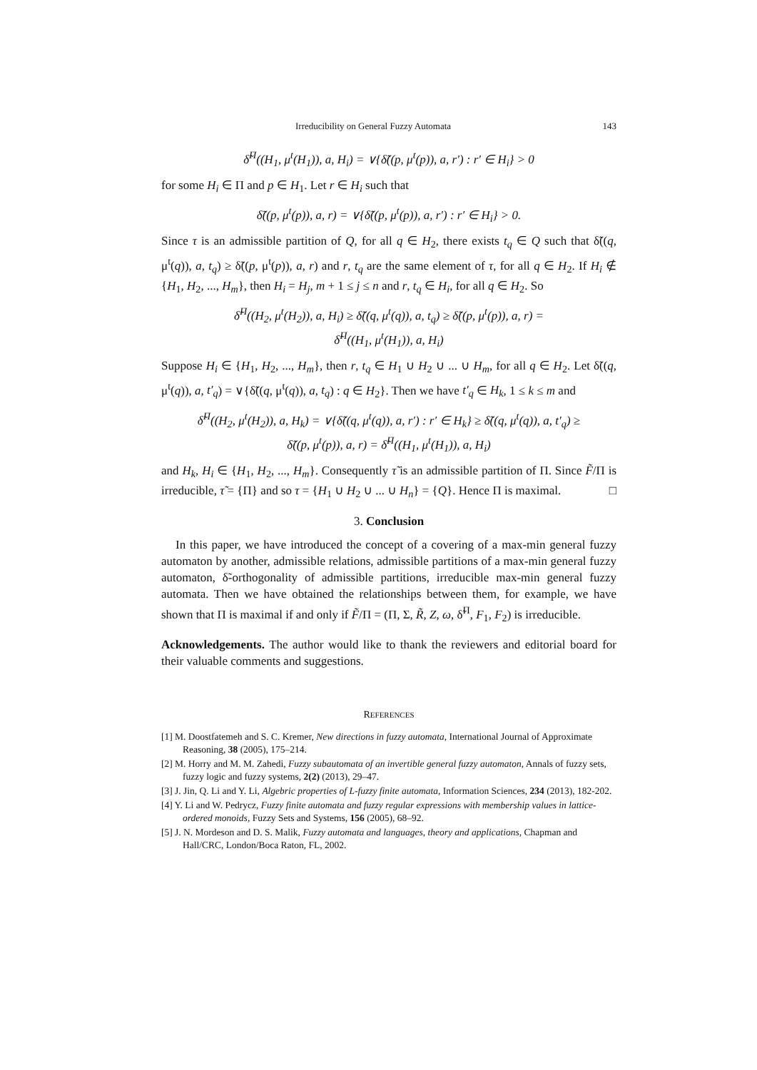Irreducibility on General Fuzzy Automata 143
δ̃<sup>Π</sup>((H<sub>1</sub>, μ<sup>t</sup>(H<sub>1</sub>)), a, H<sub>i</sub>) = ∨{δ̃((p, μ<sup>t</sup>(p)), a, r′) : r′ ∈ H<sub>i</sub>} > 0
for some H<sub>i</sub> ∈ Π and p ∈ H<sub>1</sub>. Let r ∈ H<sub>i</sub> such that
δ̃((p, μ<sup>t</sup>(p)), a, r) = ∨{δ̃((p, μ<sup>t</sup>(p)), a, r′) : r′ ∈ H<sub>i</sub>} > 0.
Since τ is an admissible partition of Q, for all q ∈ H<sub>2</sub>, there exists t<sub>q</sub> ∈ Q such that δ̃((q, μ<sup>t</sup>(q)), a, t<sub>q</sub>) ≥ δ̃((p, μ<sup>t</sup>(p)), a, r) and r, t<sub>q</sub> are the same element of τ, for all q ∈ H<sub>2</sub>. If H<sub>i</sub> ∉ {H<sub>1</sub>, H<sub>2</sub>, ..., H<sub>m</sub>}, then H<sub>i</sub> = H<sub>j</sub>, m + 1 ≤ j ≤ n and r, t<sub>q</sub> ∈ H<sub>i</sub>, for all q ∈ H<sub>2</sub>. So
δ̃<sup>Π</sup>((H<sub>2</sub>, μ<sup>t</sup>(H<sub>2</sub>)), a, H<sub>i</sub>) ≥ δ̃((q, μ<sup>t</sup>(q)), a, t<sub>q</sub>) ≥ δ̃((p, μ<sup>t</sup>(p)), a, r) =
δ̃<sup>Π</sup>((H<sub>1</sub>, μ<sup>t</sup>(H<sub>1</sub>)), a, H<sub>i</sub>)
Suppose H<sub>i</sub> ∈ {H<sub>1</sub>, H<sub>2</sub>, ..., H<sub>m</sub>}, then r, t<sub>q</sub> ∈ H<sub>1</sub> ∪ H<sub>2</sub> ∪ ... ∪ H<sub>m</sub>, for all q ∈ H<sub>2</sub>. Let δ̃((q, μ<sup>t</sup>(q)), a, t′<sub>q</sub>) = ∨{δ̃((q, μ<sup>t</sup>(q)), a, t<sub>q</sub>) : q ∈ H<sub>2</sub>}. Then we have t′<sub>q</sub> ∈ H<sub>k</sub>, 1 ≤ k ≤ m and
δ̃<sup>Π</sup>((H<sub>2</sub>, μ<sup>t</sup>(H<sub>2</sub>)), a, H<sub>k</sub>) = ∨{δ̃((q, μ<sup>t</sup>(q)), a, r′) : r′ ∈ H<sub>k</sub>} ≥ δ̃((q, μ<sup>t</sup>(q)), a, t′<sub>q</sub>) ≥
δ̃((p, μ<sup>t</sup>(p)), a, r) = δ̃<sup>Π</sup>((H<sub>1</sub>, μ<sup>t</sup>(H<sub>1</sub>)), a, H<sub>i</sub>)
and H<sub>k</sub>, H<sub>i</sub> ∈ {H<sub>1</sub>, H<sub>2</sub>, ..., H<sub>m</sub>}. Consequently τ̃ is an admissible partition of Π. Since F̃/Π is irreducible, τ̃ = {Π} and so τ = {H<sub>1</sub> ∪ H<sub>2</sub> ∪ ... ∪ H<sub>n</sub>} = {Q}. Hence Π is maximal. □
3. Conclusion
In this paper, we have introduced the concept of a covering of a max-min general fuzzy automaton by another, admissible relations, admissible partitions of a max-min general fuzzy automaton, δ̃-orthogonality of admissible partitions, irreducible max-min general fuzzy automata. Then we have obtained the relationships between them, for example, we have shown that Π is maximal if and only if F̃/Π = (Π, Σ, R̃, Z, ω, δ̃<sup>Π</sup>, F<sub>1</sub>, F<sub>2</sub>) is irreducible.
Acknowledgements. The author would like to thank the reviewers and editorial board for their valuable comments and suggestions.
REFERENCES
[1] M. Doostfatemeh and S. C. Kremer, New directions in fuzzy automata, International Journal of Approximate Reasoning, 38 (2005), 175–214.
[2] M. Horry and M. M. Zahedi, Fuzzy subautomata of an invertible general fuzzy automaton, Annals of fuzzy sets, fuzzy logic and fuzzy systems, 2(2) (2013), 29–47.
[3] J. Jin, Q. Li and Y. Li, Algebric properties of L-fuzzy finite automata, Information Sciences, 234 (2013), 182-202.
[4] Y. Li and W. Pedrycz, Fuzzy finite automata and fuzzy regular expressions with membership values in lattice-ordered monoids, Fuzzy Sets and Systems, 156 (2005), 68–92.
[5] J. N. Mordeson and D. S. Malik, Fuzzy automata and languages, theory and applications, Chapman and Hall/CRC, London/Boca Raton, FL, 2002.